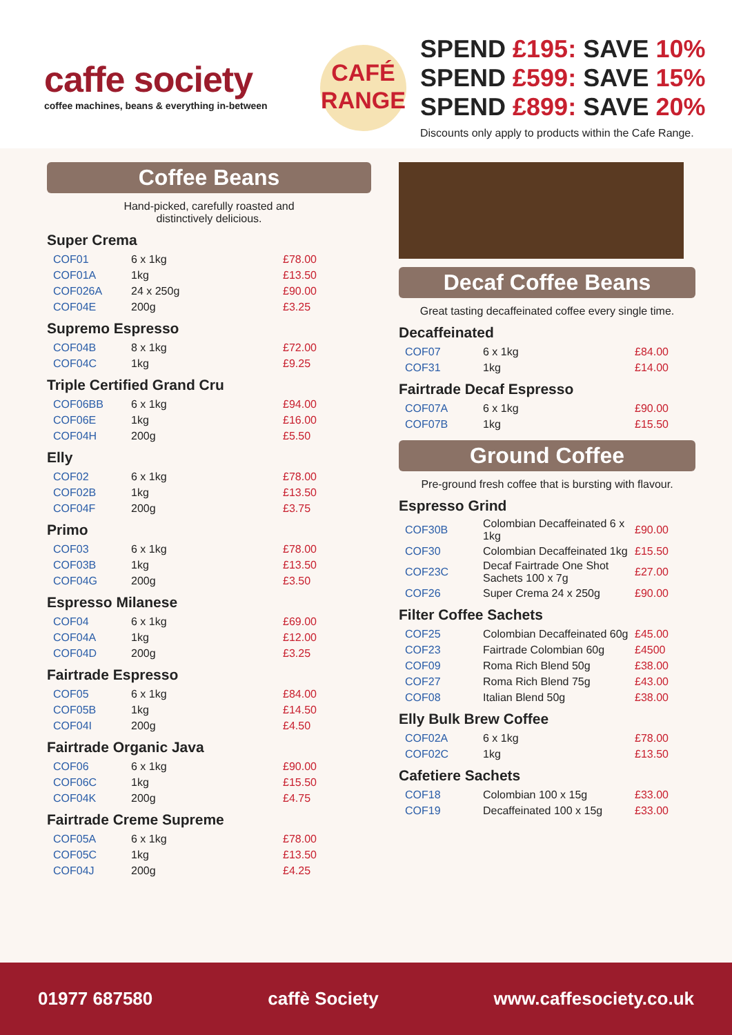caffe society
coffee machines, beans & everything in-between
CAFÉ
RANGE
SPEND £195: SAVE 10%
SPEND £599: SAVE 15%
SPEND £899: SAVE 20%
Discounts only apply to products within the Cafe Range.
Coffee Beans
Hand-picked, carefully roasted and
distinctively delicious.
Super Crema
| COF01 | 6 x 1kg | £78.00 |
| COF01A | 1kg | £13.50 |
| COF026A | 24 x 250g | £90.00 |
| COF04E | 200g | £3.25 |
Supremo Espresso
| COF04B | 8 x 1kg | £72.00 |
| COF04C | 1kg | £9.25 |
Triple Certified Grand Cru
| COF06BB | 6 x 1kg | £94.00 |
| COF06E | 1kg | £16.00 |
| COF04H | 200g | £5.50 |
Elly
| COF02 | 6 x 1kg | £78.00 |
| COF02B | 1kg | £13.50 |
| COF04F | 200g | £3.75 |
Primo
| COF03 | 6 x 1kg | £78.00 |
| COF03B | 1kg | £13.50 |
| COF04G | 200g | £3.50 |
Espresso Milanese
| COF04 | 6 x 1kg | £69.00 |
| COF04A | 1kg | £12.00 |
| COF04D | 200g | £3.25 |
Fairtrade Espresso
| COF05 | 6 x 1kg | £84.00 |
| COF05B | 1kg | £14.50 |
| COF04I | 200g | £4.50 |
Fairtrade Organic Java
| COF06 | 6 x 1kg | £90.00 |
| COF06C | 1kg | £15.50 |
| COF04K | 200g | £4.75 |
Fairtrade Creme Supreme
| COF05A | 6 x 1kg | £78.00 |
| COF05C | 1kg | £13.50 |
| COF04J | 200g | £4.25 |
Decaf Coffee Beans
Great tasting decaffeinated coffee every single time.
Decaffeinated
| COF07 | 6 x 1kg | £84.00 |
| COF31 | 1kg | £14.00 |
Fairtrade Decaf Espresso
| COF07A | 6 x 1kg | £90.00 |
| COF07B | 1kg | £15.50 |
Ground Coffee
Pre-ground fresh coffee that is bursting with flavour.
Espresso Grind
| COF30B | Colombian Decaffeinated 6 x 1kg | £90.00 |
| COF30 | Colombian Decaffeinated 1kg | £15.50 |
| COF23C | Decaf Fairtrade One Shot Sachets 100 x 7g | £27.00 |
| COF26 | Super Crema 24 x 250g | £90.00 |
Filter Coffee Sachets
| COF25 | Colombian Decaffeinated 60g | £45.00 |
| COF23 | Fairtrade Colombian 60g | £4500 |
| COF09 | Roma Rich Blend 50g | £38.00 |
| COF27 | Roma Rich Blend 75g | £43.00 |
| COF08 | Italian Blend 50g | £38.00 |
Elly Bulk Brew Coffee
| COF02A | 6 x 1kg | £78.00 |
| COF02C | 1kg | £13.50 |
Cafetiere Sachets
| COF18 | Colombian 100 x 15g | £33.00 |
| COF19 | Decaffeinated 100 x 15g | £33.00 |
01977 687580 caffè Society www.caffesociety.co.uk